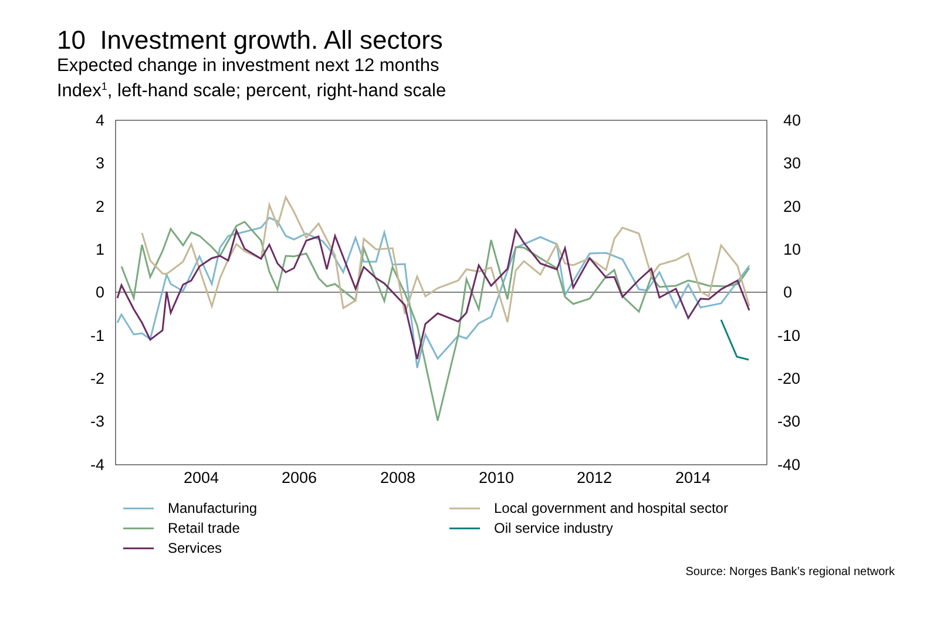10 Investment growth. All sectors
Expected change in investment next 12 months
Index<sup>1</sup>, left-hand scale; percent, right-hand scale
4
3
2
1
0
-1
-2
-3
-4
40
30
20
10
0
-10
-20
-30
-40
2004
2006
2008
2010
2012
2014
Manufacturing
Local government and hospital sector
Retail trade
Oil service industry
Services
Source: Norges Bank’s regional network